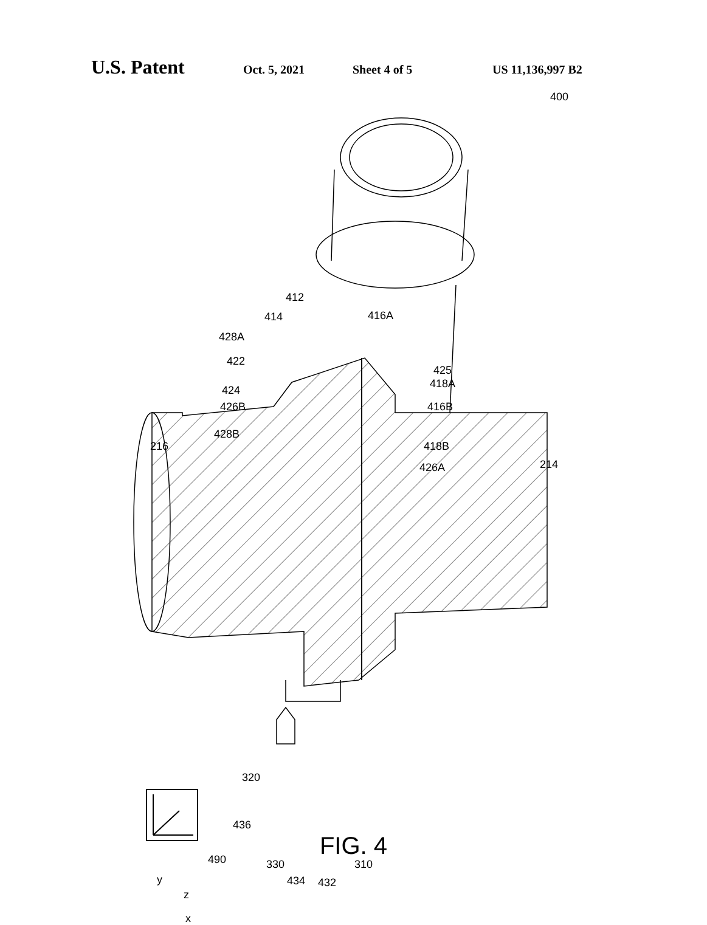U.S. Patent Oct. 5, 2021 Sheet 4 of 5 US 11,136,997 B2
400
412
414 416A
428A
422
425
418A
424
416B 426B
428B
216 418B
214 426A
320
436
490 330 310
434 432 y
z
x
FIG. 4